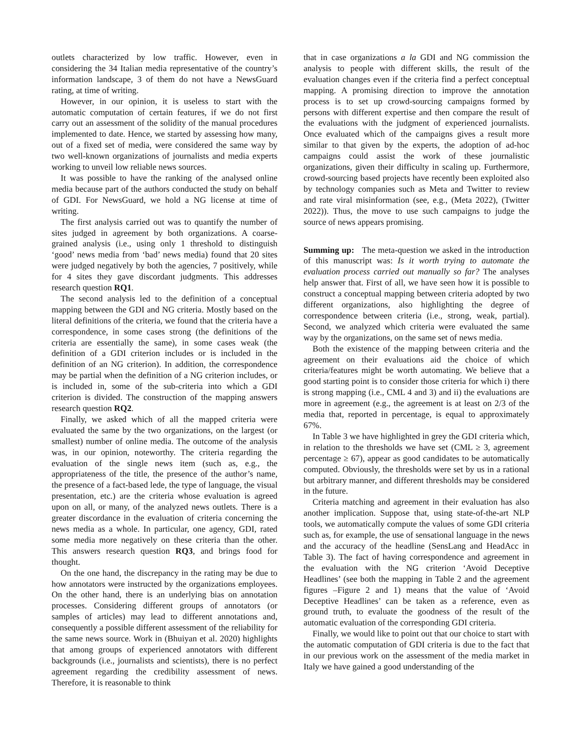outlets characterized by low traffic. However, even in considering the 34 Italian media representative of the country’s information landscape, 3 of them do not have a NewsGuard rating, at time of writing.
However, in our opinion, it is useless to start with the automatic computation of certain features, if we do not first carry out an assessment of the solidity of the manual procedures implemented to date. Hence, we started by assessing how many, out of a fixed set of media, were considered the same way by two well-known organizations of journalists and media experts working to unveil low reliable news sources.
It was possible to have the ranking of the analysed online media because part of the authors conducted the study on behalf of GDI. For NewsGuard, we hold a NG license at time of writing.
The first analysis carried out was to quantify the number of sites judged in agreement by both organizations. A coarse-grained analysis (i.e., using only 1 threshold to distinguish ‘good’ news media from ‘bad’ news media) found that 20 sites were judged negatively by both the agencies, 7 positively, while for 4 sites they gave discordant judgments. This addresses research question RQ1.
The second analysis led to the definition of a conceptual mapping between the GDI and NG criteria. Mostly based on the literal definitions of the criteria, we found that the criteria have a correspondence, in some cases strong (the definitions of the criteria are essentially the same), in some cases weak (the definition of a GDI criterion includes or is included in the definition of an NG criterion). In addition, the correspondence may be partial when the definition of a NG criterion includes, or is included in, some of the sub-criteria into which a GDI criterion is divided. The construction of the mapping answers research question RQ2.
Finally, we asked which of all the mapped criteria were evaluated the same by the two organizations, on the largest (or smallest) number of online media. The outcome of the analysis was, in our opinion, noteworthy. The criteria regarding the evaluation of the single news item (such as, e.g., the appropriateness of the title, the presence of the author’s name, the presence of a fact-based lede, the type of language, the visual presentation, etc.) are the criteria whose evaluation is agreed upon on all, or many, of the analyzed news outlets. There is a greater discordance in the evaluation of criteria concerning the news media as a whole. In particular, one agency, GDI, rated some media more negatively on these criteria than the other. This answers research question RQ3, and brings food for thought.
On the one hand, the discrepancy in the rating may be due to how annotators were instructed by the organizations employees. On the other hand, there is an underlying bias on annotation processes. Considering different groups of annotators (or samples of articles) may lead to different annotations and, consequently a possible different assessment of the reliability for the same news source. Work in (Bhuiyan et al. 2020) highlights that among groups of experienced annotators with different backgrounds (i.e., journalists and scientists), there is no perfect agreement regarding the credibility assessment of news. Therefore, it is reasonable to think
that in case organizations a la GDI and NG commission the analysis to people with different skills, the result of the evaluation changes even if the criteria find a perfect conceptual mapping. A promising direction to improve the annotation process is to set up crowd-sourcing campaigns formed by persons with different expertise and then compare the result of the evaluations with the judgment of experienced journalists. Once evaluated which of the campaigns gives a result more similar to that given by the experts, the adoption of ad-hoc campaigns could assist the work of these journalistic organizations, given their difficulty in scaling up. Furthermore, crowd-sourcing based projects have recently been exploited also by technology companies such as Meta and Twitter to review and rate viral misinformation (see, e.g., (Meta 2022), (Twitter 2022)). Thus, the move to use such campaigns to judge the source of news appears promising.
Summing up: The meta-question we asked in the introduction of this manuscript was: Is it worth trying to automate the evaluation process carried out manually so far? The analyses help answer that. First of all, we have seen how it is possible to construct a conceptual mapping between criteria adopted by two different organizations, also highlighting the degree of correspondence between criteria (i.e., strong, weak, partial). Second, we analyzed which criteria were evaluated the same way by the organizations, on the same set of news media.
Both the existence of the mapping between criteria and the agreement on their evaluations aid the choice of which criteria/features might be worth automating. We believe that a good starting point is to consider those criteria for which i) there is strong mapping (i.e., CML 4 and 3) and ii) the evaluations are more in agreement (e.g., the agreement is at least on 2/3 of the media that, reported in percentage, is equal to approximately 67%.
In Table 3 we have highlighted in grey the GDI criteria which, in relation to the thresholds we have set (CML ≥ 3, agreement percentage ≥ 67), appear as good candidates to be automatically computed. Obviously, the thresholds were set by us in a rational but arbitrary manner, and different thresholds may be considered in the future.
Criteria matching and agreement in their evaluation has also another implication. Suppose that, using state-of-the-art NLP tools, we automatically compute the values of some GDI criteria such as, for example, the use of sensational language in the news and the accuracy of the headline (SensLang and HeadAcc in Table 3). The fact of having correspondence and agreement in the evaluation with the NG criterion ‘Avoid Deceptive Headlines’ (see both the mapping in Table 2 and the agreement figures –Figure 2 and 1) means that the value of ‘Avoid Deceptive Headlines’ can be taken as a reference, even as ground truth, to evaluate the goodness of the result of the automatic evaluation of the corresponding GDI criteria.
Finally, we would like to point out that our choice to start with the automatic computation of GDI criteria is due to the fact that in our previous work on the assessment of the media market in Italy we have gained a good understanding of the